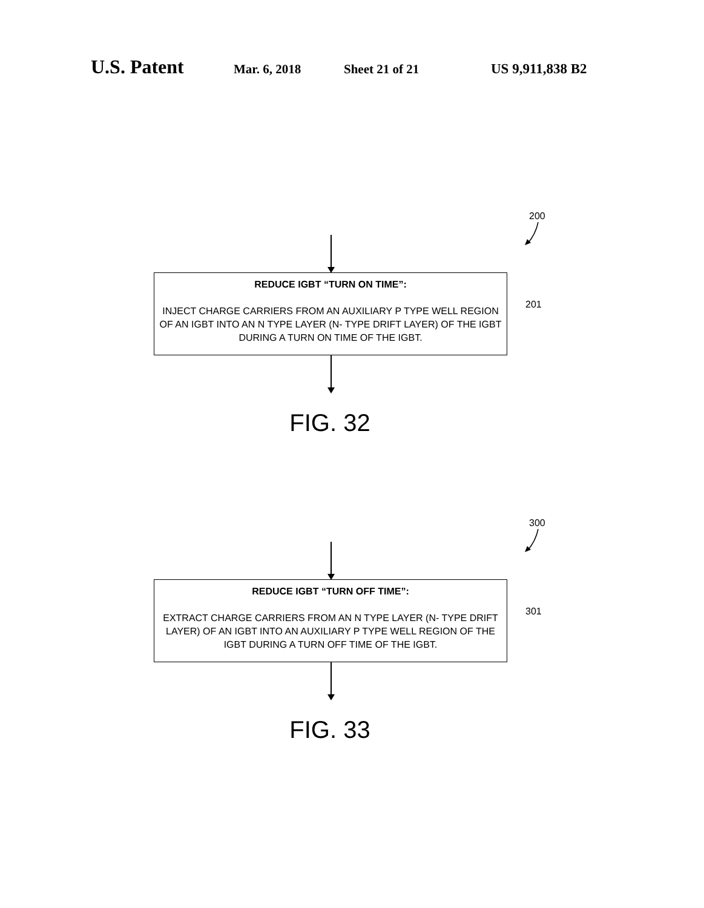U.S. Patent Mar. 6, 2018 Sheet 21 of 21 US 9,911,838 B2
200
REDUCE IGBT “TURN ON TIME”:
INJECT CHARGE CARRIERS FROM AN AUXILIARY P TYPE WELL REGION OF AN IGBT INTO AN N TYPE LAYER (N- TYPE DRIFT LAYER) OF THE IGBT DURING A TURN ON TIME OF THE IGBT.
201
FIG. 32
300
REDUCE IGBT “TURN OFF TIME”:
EXTRACT CHARGE CARRIERS FROM AN N TYPE LAYER (N- TYPE DRIFT LAYER) OF AN IGBT INTO AN AUXILIARY P TYPE WELL REGION OF THE IGBT DURING A TURN OFF TIME OF THE IGBT.
301
FIG. 33